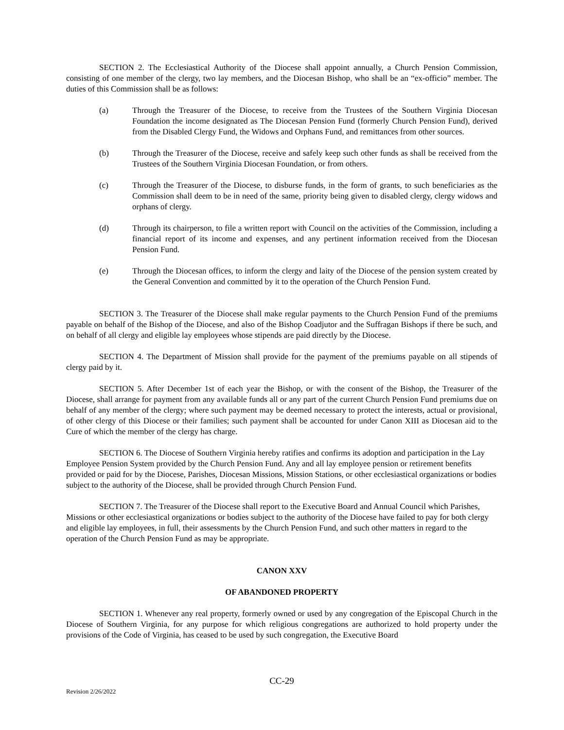SECTION 2. The Ecclesiastical Authority of the Diocese shall appoint annually, a Church Pension Commission, consisting of one member of the clergy, two lay members, and the Diocesan Bishop, who shall be an “ex-officio” member. The duties of this Commission shall be as follows:
(a) Through the Treasurer of the Diocese, to receive from the Trustees of the Southern Virginia Diocesan Foundation the income designated as The Diocesan Pension Fund (formerly Church Pension Fund), derived from the Disabled Clergy Fund, the Widows and Orphans Fund, and remittances from other sources.
(b) Through the Treasurer of the Diocese, receive and safely keep such other funds as shall be received from the Trustees of the Southern Virginia Diocesan Foundation, or from others.
(c) Through the Treasurer of the Diocese, to disburse funds, in the form of grants, to such beneficiaries as the Commission shall deem to be in need of the same, priority being given to disabled clergy, clergy widows and orphans of clergy.
(d) Through its chairperson, to file a written report with Council on the activities of the Commission, including a financial report of its income and expenses, and any pertinent information received from the Diocesan Pension Fund.
(e) Through the Diocesan offices, to inform the clergy and laity of the Diocese of the pension system created by the General Convention and committed by it to the operation of the Church Pension Fund.
SECTION 3. The Treasurer of the Diocese shall make regular payments to the Church Pension Fund of the premiums payable on behalf of the Bishop of the Diocese, and also of the Bishop Coadjutor and the Suffragan Bishops if there be such, and on behalf of all clergy and eligible lay employees whose stipends are paid directly by the Diocese.
SECTION 4. The Department of Mission shall provide for the payment of the premiums payable on all stipends of clergy paid by it.
SECTION 5. After December 1st of each year the Bishop, or with the consent of the Bishop, the Treasurer of the Diocese, shall arrange for payment from any available funds all or any part of the current Church Pension Fund premiums due on behalf of any member of the clergy; where such payment may be deemed necessary to protect the interests, actual or provisional, of other clergy of this Diocese or their families; such payment shall be accounted for under Canon XIII as Diocesan aid to the Cure of which the member of the clergy has charge.
SECTION 6. The Diocese of Southern Virginia hereby ratifies and confirms its adoption and participation in the Lay Employee Pension System provided by the Church Pension Fund. Any and all lay employee pension or retirement benefits provided or paid for by the Diocese, Parishes, Diocesan Missions, Mission Stations, or other ecclesiastical organizations or bodies subject to the authority of the Diocese, shall be provided through Church Pension Fund.
SECTION 7. The Treasurer of the Diocese shall report to the Executive Board and Annual Council which Parishes, Missions or other ecclesiastical organizations or bodies subject to the authority of the Diocese have failed to pay for both clergy and eligible lay employees, in full, their assessments by the Church Pension Fund, and such other matters in regard to the operation of the Church Pension Fund as may be appropriate.
CANON XXV
OF ABANDONED PROPERTY
SECTION 1. Whenever any real property, formerly owned or used by any congregation of the Episcopal Church in the Diocese of Southern Virginia, for any purpose for which religious congregations are authorized to hold property under the provisions of the Code of Virginia, has ceased to be used by such congregation, the Executive Board
CC-29
Revision 2/26/2022